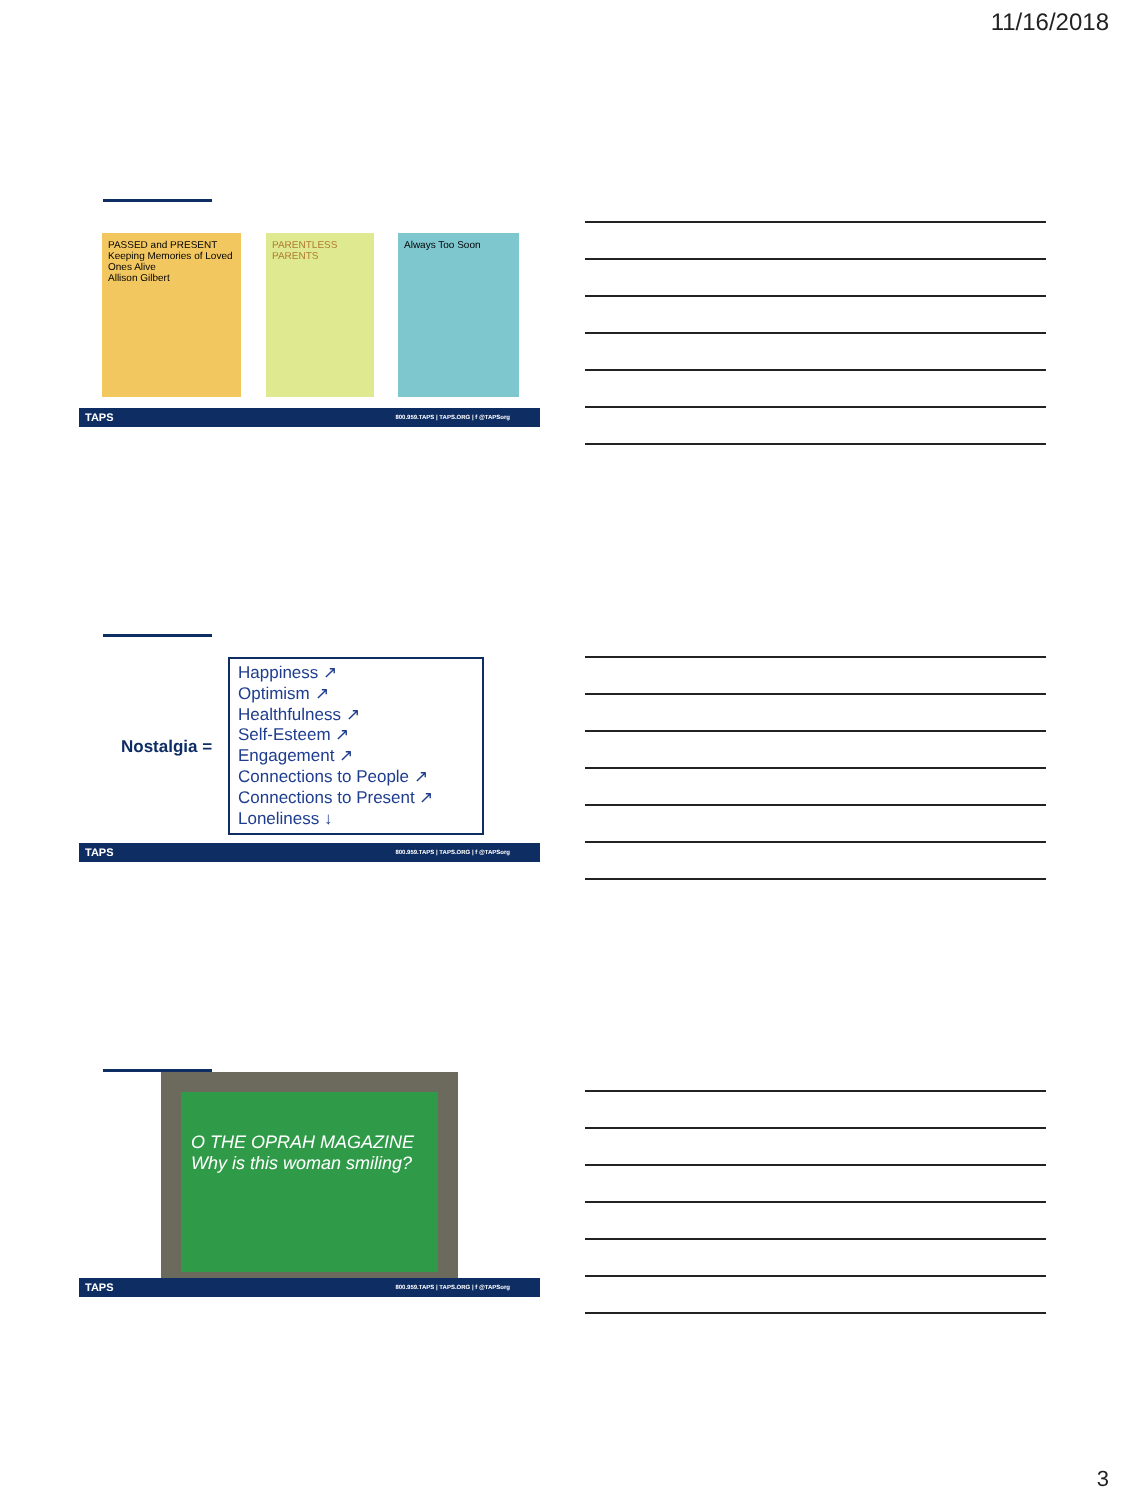11/16/2018
PASSED and PRESENT
Keeping Memories of Loved Ones Alive
Allison Gilbert
PARENTLESS PARENTS Always Too Soon
TAPS 800.959.TAPS | TAPS.ORG | f @TAPSorg
Nostalgia =
Happiness ↗
Optimism ↗
Healthfulness ↗
Self-Esteem ↗
Engagement ↗
Connections to People ↗
Connections to Present ↗
Loneliness ↓
TAPS 800.959.TAPS | TAPS.ORG | f @TAPSorg
O THE OPRAH MAGAZINE
Why is this woman smiling?
TAPS 800.959.TAPS | TAPS.ORG | f @TAPSorg
3